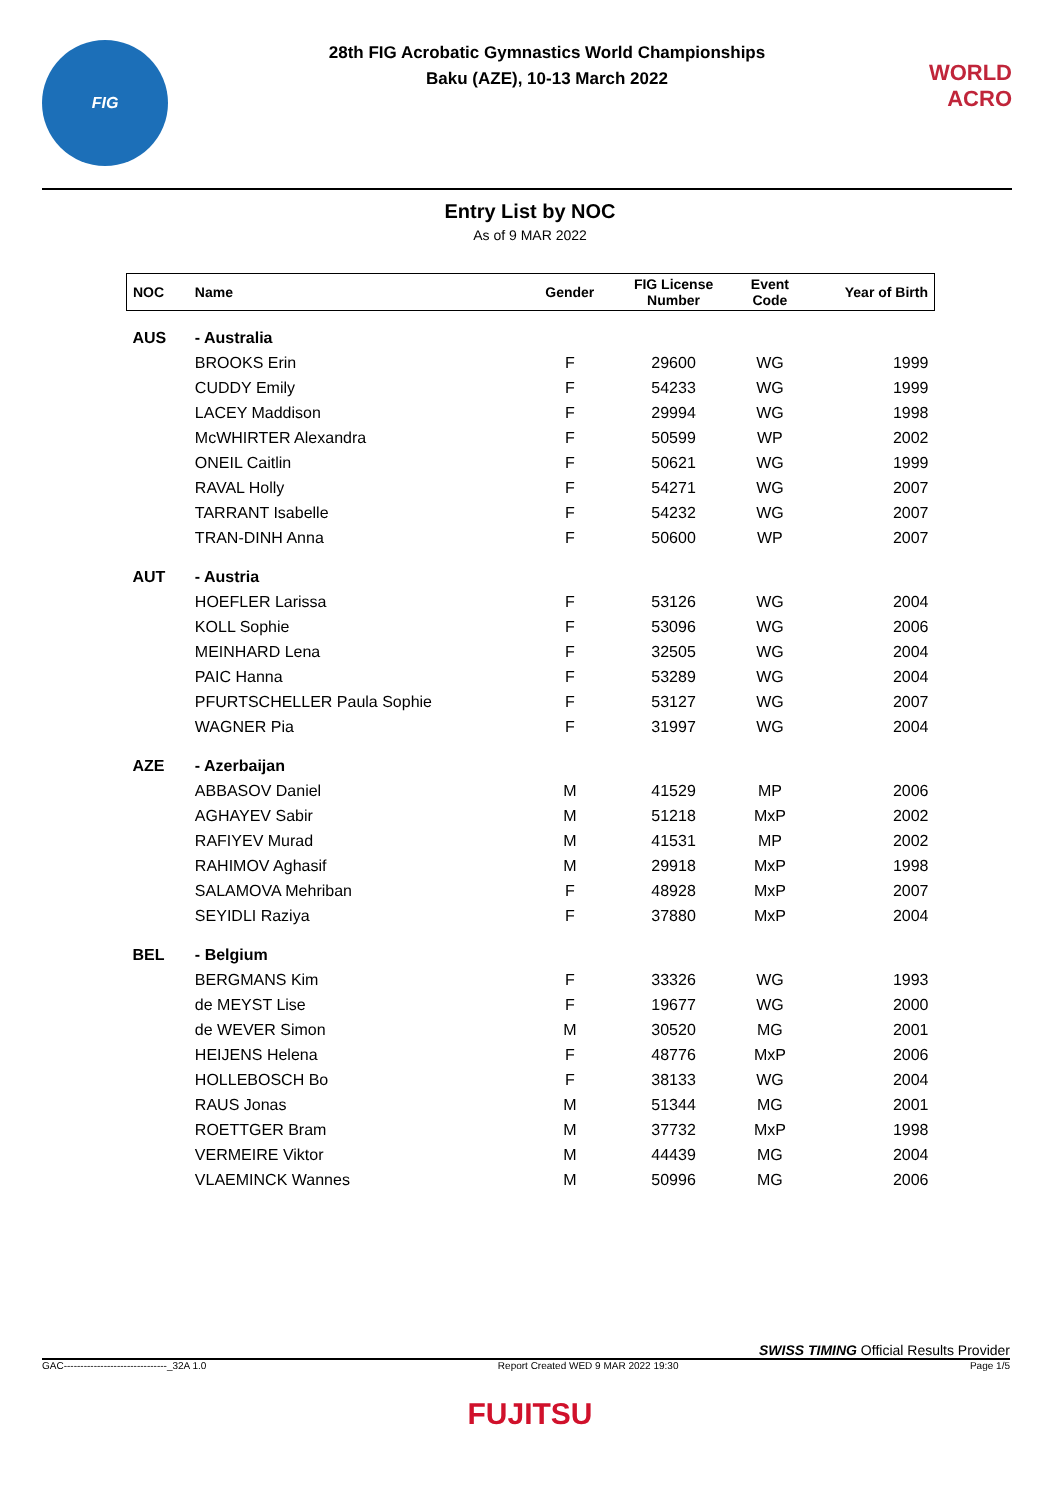FIG
28th FIG Acrobatic Gymnastics World Championships
Baku (AZE), 10-13 March 2022
WORLD
ACRO
Entry List by NOC
As of 9 MAR 2022
| NOC | Name | Gender | FIG License Number | Event Code | Year of Birth |
| --- | --- | --- | --- | --- | --- |
| AUS | - Australia | | | | |
| | BROOKS Erin | F | 29600 | WG | 1999 |
| | CUDDY Emily | F | 54233 | WG | 1999 |
| | LACEY Maddison | F | 29994 | WG | 1998 |
| | McWHIRTER Alexandra | F | 50599 | WP | 2002 |
| | ONEIL Caitlin | F | 50621 | WG | 1999 |
| | RAVAL Holly | F | 54271 | WG | 2007 |
| | TARRANT Isabelle | F | 54232 | WG | 2007 |
| | TRAN-DINH Anna | F | 50600 | WP | 2007 |
| AUT | - Austria | | | | |
| | HOEFLER Larissa | F | 53126 | WG | 2004 |
| | KOLL Sophie | F | 53096 | WG | 2006 |
| | MEINHARD Lena | F | 32505 | WG | 2004 |
| | PAIC Hanna | F | 53289 | WG | 2004 |
| | PFURTSCHELLER Paula Sophie | F | 53127 | WG | 2007 |
| | WAGNER Pia | F | 31997 | WG | 2004 |
| AZE | - Azerbaijan | | | | |
| | ABBASOV Daniel | M | 41529 | MP | 2006 |
| | AGHAYEV Sabir | M | 51218 | MxP | 2002 |
| | RAFIYEV Murad | M | 41531 | MP | 2002 |
| | RAHIMOV Aghasif | M | 29918 | MxP | 1998 |
| | SALAMOVA Mehriban | F | 48928 | MxP | 2007 |
| | SEYIDLI Raziya | F | 37880 | MxP | 2004 |
| BEL | - Belgium | | | | |
| | BERGMANS Kim | F | 33326 | WG | 1993 |
| | de MEYST Lise | F | 19677 | WG | 2000 |
| | de WEVER Simon | M | 30520 | MG | 2001 |
| | HEIJENS Helena | F | 48776 | MxP | 2006 |
| | HOLLEBOSCH Bo | F | 38133 | WG | 2004 |
| | RAUS Jonas | M | 51344 | MG | 2001 |
| | ROETTGER Bram | M | 37732 | MxP | 1998 |
| | VERMEIRE Viktor | M | 44439 | MG | 2004 |
| | VLAEMINCK Wannes | M | 50996 | MG | 2006 |
SWISS TIMING Official Results Provider
GAC-------------------------------_32A 1.0 Report Created WED 9 MAR 2022 19:30 Page 1/5
FUJITSU